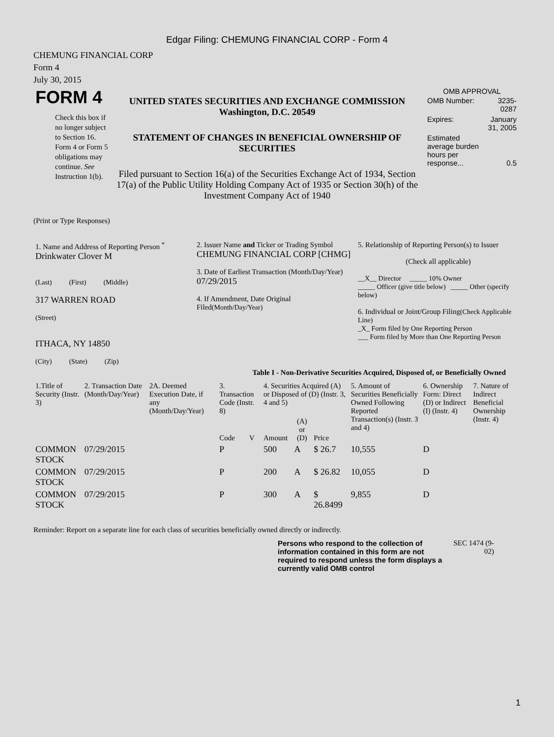Edgar Filing: CHEMUNG FINANCIAL CORP - Form 4
CHEMUNG FINANCIAL CORP
Form 4
July 30, 2015
| FORM 4 Check this box if no longer subject to Section 16. Form 4 or Form 5 obligations may continue. See Instruction 1(b). | UNITED STATES SECURITIES AND EXCHANGE COMMISSION Washington, D.C. 20549 STATEMENT OF CHANGES IN BENEFICIAL OWNERSHIP OF SECURITIES Filed pursuant to Section 16(a) of the Securities Exchange Act of 1934, Section 17(a) of the Public Utility Holding Company Act of 1935 or Section 30(h) of the Investment Company Act of 1940 | OMB APPROVAL / OMB Number: / 3235-0287 / / Expires: / January 31, 2005 / / Estimated average burden hours per response... / 0.5 / |
(Print or Type Responses)
| 1. Name and Address of Reporting Person <sup>*</sup> Drinkwater Clover M (Last) (First) (Middle) 317 WARREN ROAD (Street) ITHACA, NY 14850 (City) (State) (Zip) | 2. Issuer Name and Ticker or Trading Symbol CHEMUNG FINANCIAL CORP [CHMG] 3. Date of Earliest Transaction (Month/Day/Year) 07/29/2015 4. If Amendment, Date Original Filed (Month/Day/Year) | 5. Relationship of Reporting Person(s) to Issuer (Check all applicable) __X__ Director _____ 10% Owner _____ Officer (give title below) _____ Other (specify below) 6. Individual or Joint/Group Filing (Check Applicable Line) _X_ Form filed by One Reporting Person ___ Form filed by More than One Reporting Person |
Table I - Non-Derivative Securities Acquired, Disposed of, or Beneficially Owned
| 1.Title of Security (Instr. 3) | 2. Transaction Date (Month/Day/Year) | 2A. Deemed Execution Date, if any (Month/Day/Year) | 3. Transaction Code (Instr. 8) | | 4. Securities Acquired (A) or Disposed of (D) (Instr. 3, 4 and 5) | | | 5. Amount of Securities Beneficially Owned Following Reported Transaction(s) (Instr. 3 and 4) | 6. Ownership Form: Direct (D) or Indirect (I) (Instr. 4) | 7. Nature of Indirect Beneficial Ownership (Instr. 4) |
| --- | --- | --- | --- | --- | --- | --- | --- | --- | --- | --- |
| | | | Code | V | Amount | (A) or (D) | Price | | | |
| COMMON STOCK | 07/29/2015 | | P | | 500 | A | $ 26.7 | 10,555 | D | |
| COMMON STOCK | 07/29/2015 | | P | | 200 | A | $ 26.82 | 10,055 | D | |
| COMMON STOCK | 07/29/2015 | | P | | 300 | A | $ 26.8499 | 9,855 | D | |
Reminder: Report on a separate line for each class of securities beneficially owned directly or indirectly.
Persons who respond to the collection of information contained in this form are not required to respond unless the form displays a currently valid OMB control
SEC 1474 (9-02)
1